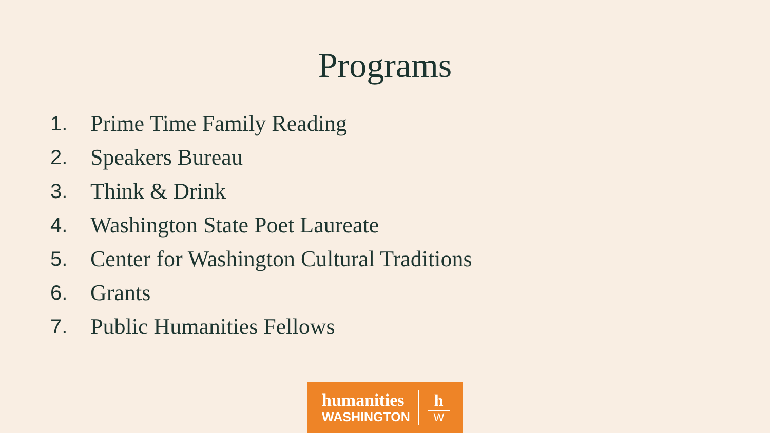Programs
1. Prime Time Family Reading
2. Speakers Bureau
3. Think & Drink
4. Washington State Poet Laureate
5. Center for Washington Cultural Traditions
6. Grants
7. Public Humanities Fellows
humanities
WASHINGTON
h
W